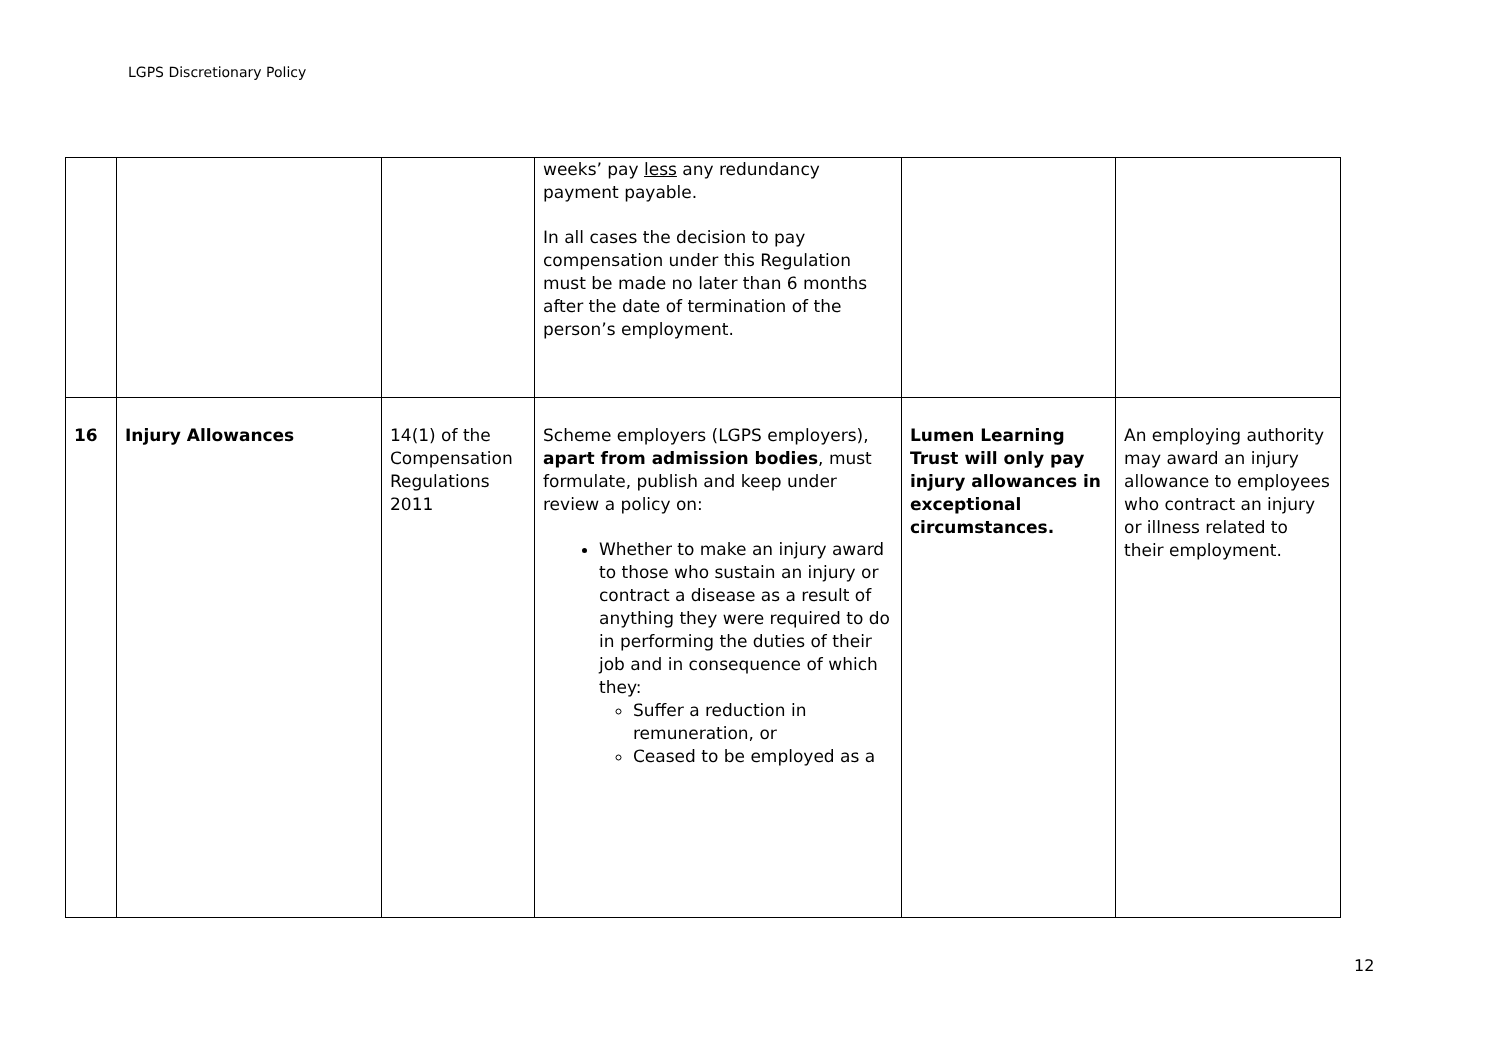LGPS Discretionary Policy
| | | | weeks’ pay less any redundancy payment payable. In all cases the decision to pay compensation under this Regulation must be made no later than 6 months after the date of termination of the person’s employment. | | |
| 16 | Injury Allowances | 14(1) of the Compensation Regulations 2011 | Scheme employers (LGPS employers), apart from admission bodies , must formulate, publish and keep under review a policy on: Whether to make an injury award to those who sustain an injury or contract a disease as a result of anything they were required to do in performing the duties of their job and in consequence of which they: Suffer a reduction in remuneration, or Ceased to be employed as a | Lumen Learning Trust will only pay injury allowances in exceptional circumstances. | An employing authority may award an injury allowance to employees who contract an injury or illness related to their employment. |
12